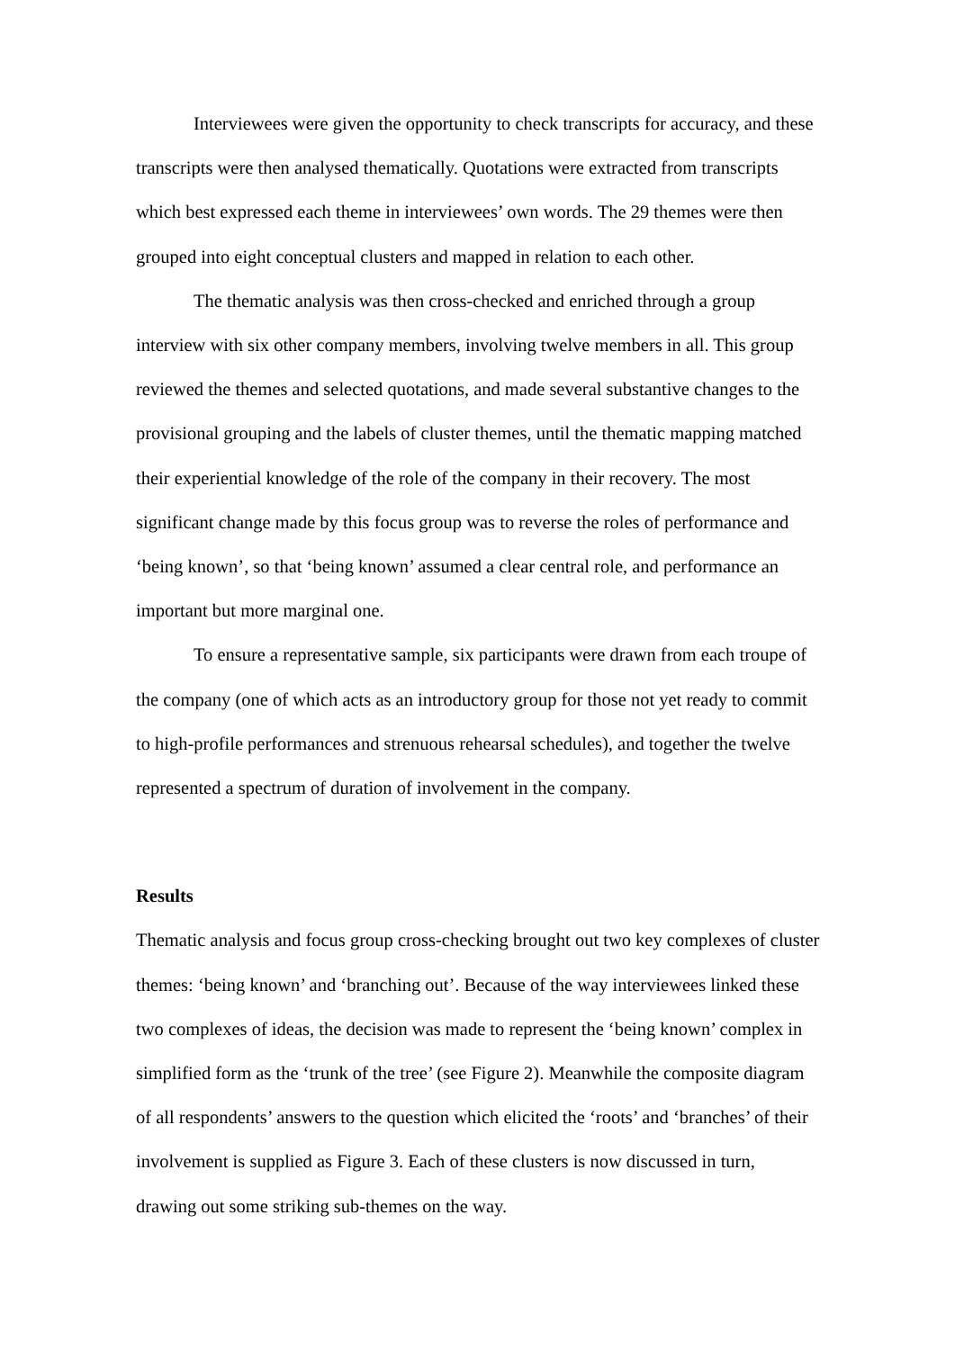Interviewees were given the opportunity to check transcripts for accuracy, and these transcripts were then analysed thematically. Quotations were extracted from transcripts which best expressed each theme in interviewees’ own words. The 29 themes were then grouped into eight conceptual clusters and mapped in relation to each other.
The thematic analysis was then cross-checked and enriched through a group interview with six other company members, involving twelve members in all. This group reviewed the themes and selected quotations, and made several substantive changes to the provisional grouping and the labels of cluster themes, until the thematic mapping matched their experiential knowledge of the role of the company in their recovery. The most significant change made by this focus group was to reverse the roles of performance and ‘being known’, so that ‘being known’ assumed a clear central role, and performance an important but more marginal one.
To ensure a representative sample, six participants were drawn from each troupe of the company (one of which acts as an introductory group for those not yet ready to commit to high-profile performances and strenuous rehearsal schedules), and together the twelve represented a spectrum of duration of involvement in the company.
Results
Thematic analysis and focus group cross-checking brought out two key complexes of cluster themes: ‘being known’ and ‘branching out’. Because of the way interviewees linked these two complexes of ideas, the decision was made to represent the ‘being known’ complex in simplified form as the ‘trunk of the tree’ (see Figure 2). Meanwhile the composite diagram of all respondents’ answers to the question which elicited the ‘roots’ and ‘branches’ of their involvement is supplied as Figure 3. Each of these clusters is now discussed in turn, drawing out some striking sub-themes on the way.